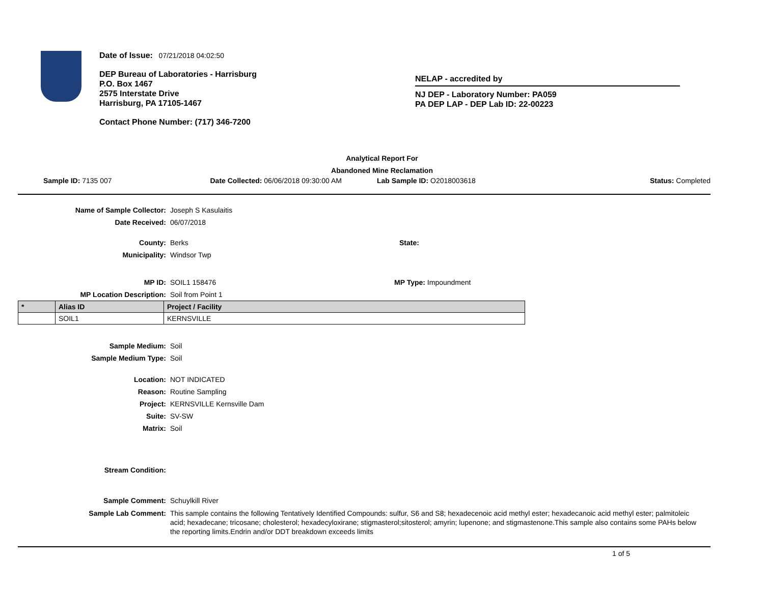Date of Issue: 07/21/2018 04:02:50
DEP Bureau of Laboratories - Harrisburg
P.O. Box 1467
2575 Interstate Drive
Harrisburg, PA 17105-1467
Contact Phone Number: (717) 346-7200
NELAP - accredited by
NJ DEP - Laboratory Number: PA059
PA DEP LAP - DEP Lab ID: 22-00223
Analytical Report For
Abandoned Mine Reclamation
Sample ID: 7135 007 Date Collected: 06/06/2018 09:30:00 AM
Lab Sample ID: O2018003618 Status: Completed
Name of Sample Collector: Joseph S Kasulaitis
Date Received: 06/07/2018
County: Berks State:
Municipality: Windsor Twp
MP ID: SOIL1 158476 MP Type: Impoundment
MP Location Description: Soil from Point 1
| * | Alias ID | Project / Facility |
| --- | --- | --- |
| | SOIL1 | KERNSVILLE |
Sample Medium: Soil
Sample Medium Type: Soil
Location: NOT INDICATED
Reason: Routine Sampling
Project: KERNSVILLE Kernsville Dam
Suite: SV-SW
Matrix: Soil
Stream Condition:
Sample Comment: Schuylkill River
Sample Lab Comment: This sample contains the following Tentatively Identified Compounds: sulfur, S6 and S8; hexadecenoic acid methyl ester; hexadecanoic acid methyl ester; palmitoleic acid; hexadecane; tricosane; cholesterol; hexadecyloxirane; stigmasterol;sitosterol; amyrin; lupenone; and stigmastenone.This sample also contains some PAHs below the reporting limits.Endrin and/or DDT breakdown exceeds limits
1 of 5